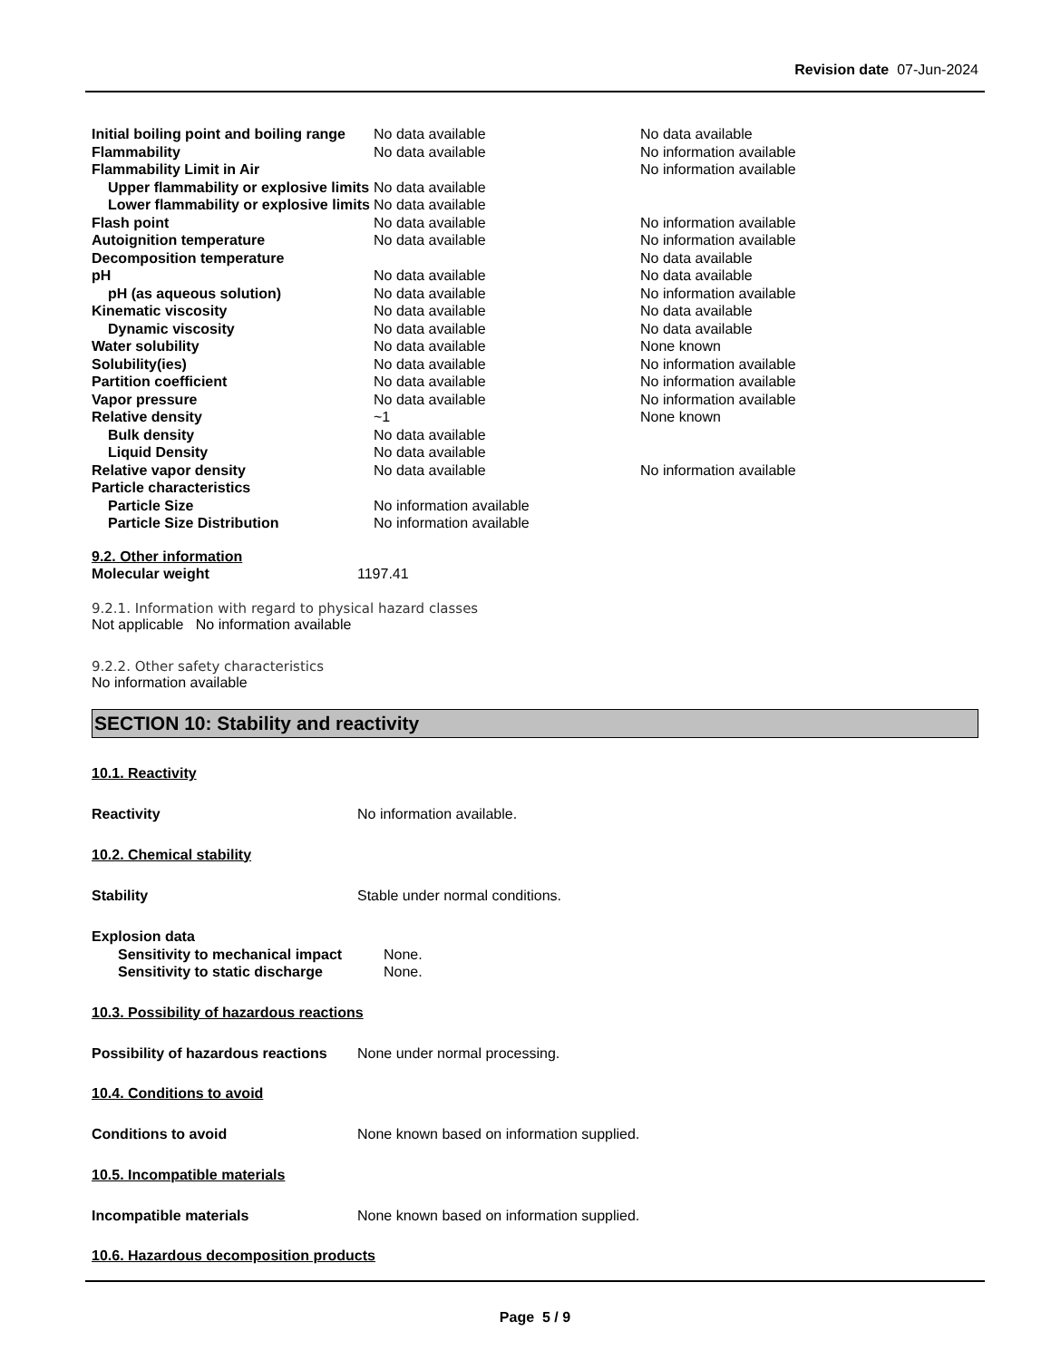Revision date 07-Jun-2024
| Initial boiling point and boiling range | No data available | No data available |
| Flammability | No data available | No information available |
| Flammability Limit in Air | | No information available |
| Upper flammability or explosive limits | No data available | |
| Lower flammability or explosive limits | No data available | |
| Flash point | No data available | No information available |
| Autoignition temperature | No data available | No information available |
| Decomposition temperature | | No data available |
| pH | No data available | No data available |
| pH (as aqueous solution) | No data available | No information available |
| Kinematic viscosity | No data available | No data available |
| Dynamic viscosity | No data available | No data available |
| Water solubility | No data available | None known |
| Solubility(ies) | No data available | No information available |
| Partition coefficient | No data available | No information available |
| Vapor pressure | No data available | No information available |
| Relative density | ~1 | None known |
| Bulk density | No data available | |
| Liquid Density | No data available | |
| Relative vapor density | No data available | No information available |
| Particle characteristics | | |
| Particle Size | No information available | |
| Particle Size Distribution | No information available | |
9.2. Other information
| Molecular weight | 1197.41 |
9.2.1. Information with regard to physical hazard classes
Not applicable No information available
9.2.2. Other safety characteristics
No information available
SECTION 10: Stability and reactivity
10.1. Reactivity
| Reactivity | No information available. |
10.2. Chemical stability
| Stability | Stable under normal conditions. |
| Explosion data | |
| Sensitivity to mechanical impact | None. |
| Sensitivity to static discharge | None. |
10.3. Possibility of hazardous reactions
| Possibility of hazardous reactions | None under normal processing. |
10.4. Conditions to avoid
| Conditions to avoid | None known based on information supplied. |
10.5. Incompatible materials
| Incompatible materials | None known based on information supplied. |
10.6. Hazardous decomposition products
Page 5 / 9